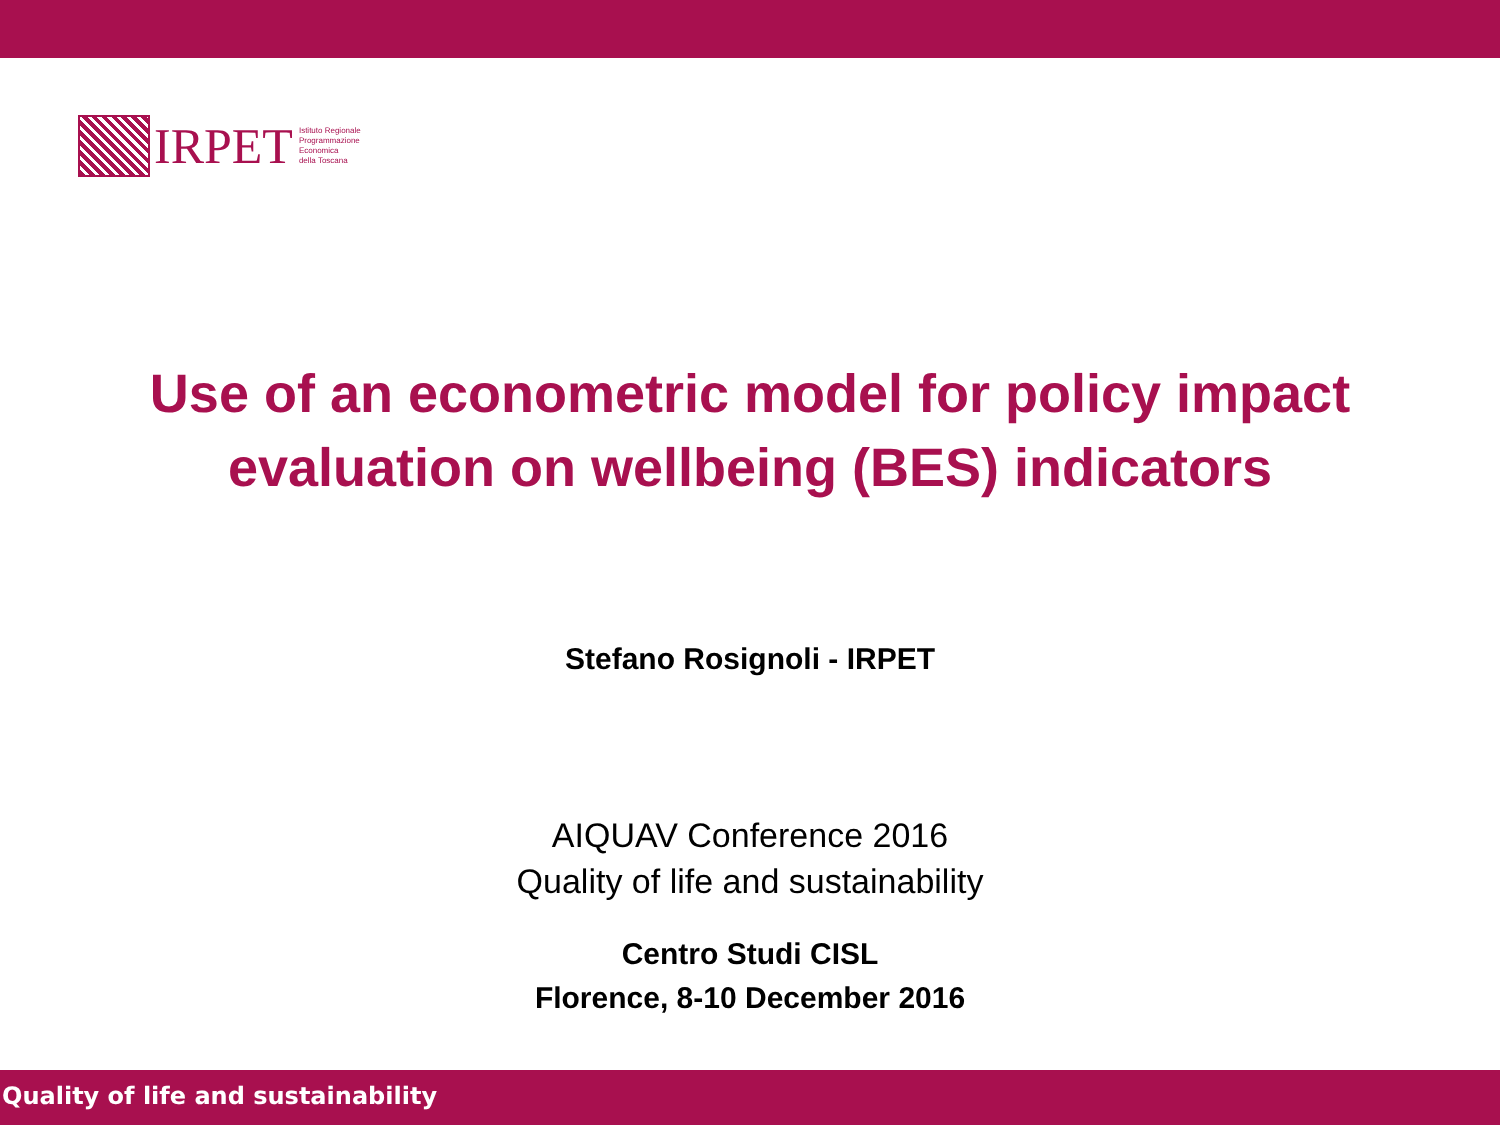IRPET
Istituto Regionale
Programmazione
Economica
della Toscana
Use of an econometric model for policy impact evaluation on wellbeing (BES) indicators
Stefano Rosignoli - IRPET
AIQUAV Conference 2016
Quality of life and sustainability
Centro Studi CISL
Florence, 8-10 December 2016
Quality of life and sustainability